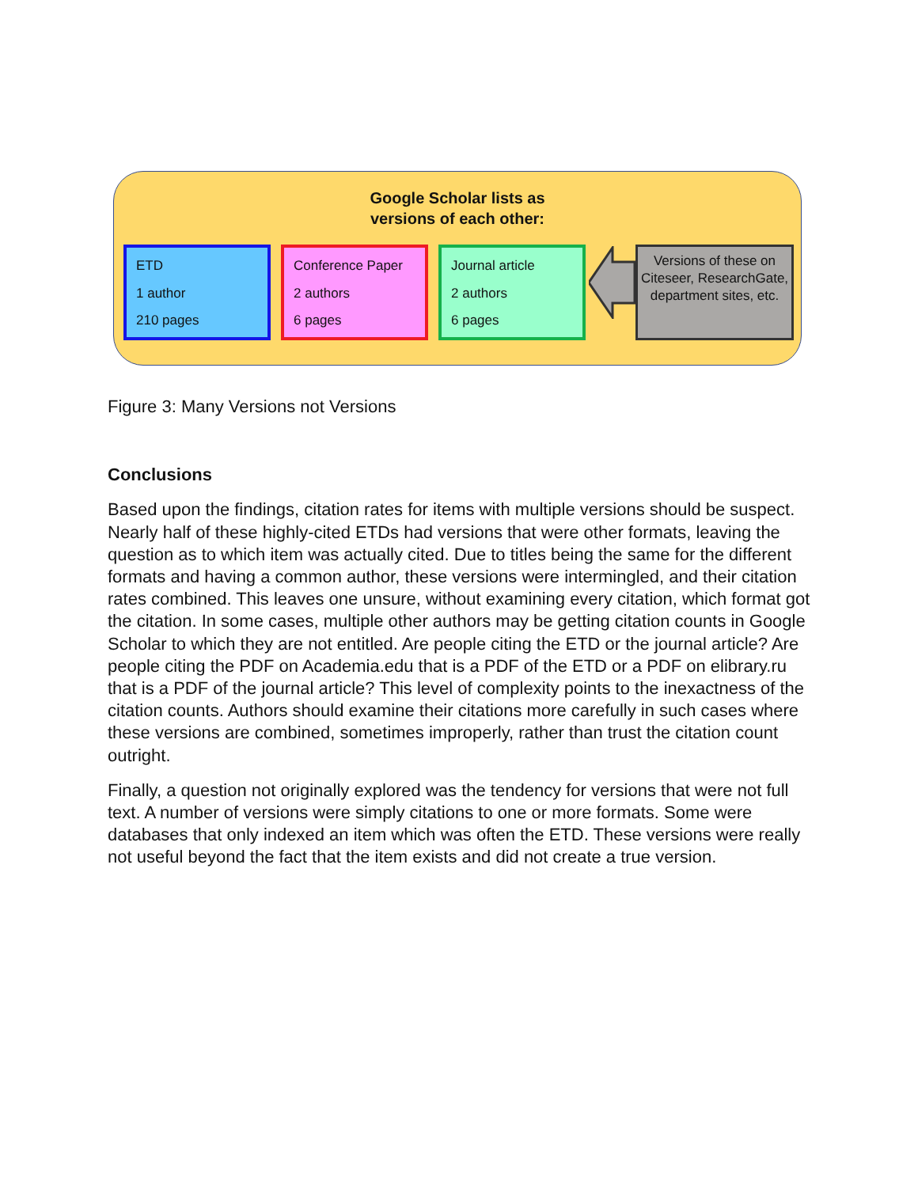Google Scholar lists as
versions of each other:
ETD
1 author
210 pages
Conference Paper
2 authors
6 pages
Journal article
2 authors
6 pages
Versions of these on Citeseer, ResearchGate, department sites, etc.
Figure 3: Many Versions not Versions
Conclusions
Based upon the findings, citation rates for items with multiple versions should be suspect. Nearly half of these highly-cited ETDs had versions that were other formats, leaving the question as to which item was actually cited. Due to titles being the same for the different formats and having a common author, these versions were intermingled, and their citation rates combined. This leaves one unsure, without examining every citation, which format got the citation. In some cases, multiple other authors may be getting citation counts in Google Scholar to which they are not entitled. Are people citing the ETD or the journal article? Are people citing the PDF on Academia.edu that is a PDF of the ETD or a PDF on elibrary.ru that is a PDF of the journal article? This level of complexity points to the inexactness of the citation counts. Authors should examine their citations more carefully in such cases where these versions are combined, sometimes improperly, rather than trust the citation count outright.
Finally, a question not originally explored was the tendency for versions that were not full text. A number of versions were simply citations to one or more formats. Some were databases that only indexed an item which was often the ETD. These versions were really not useful beyond the fact that the item exists and did not create a true version.